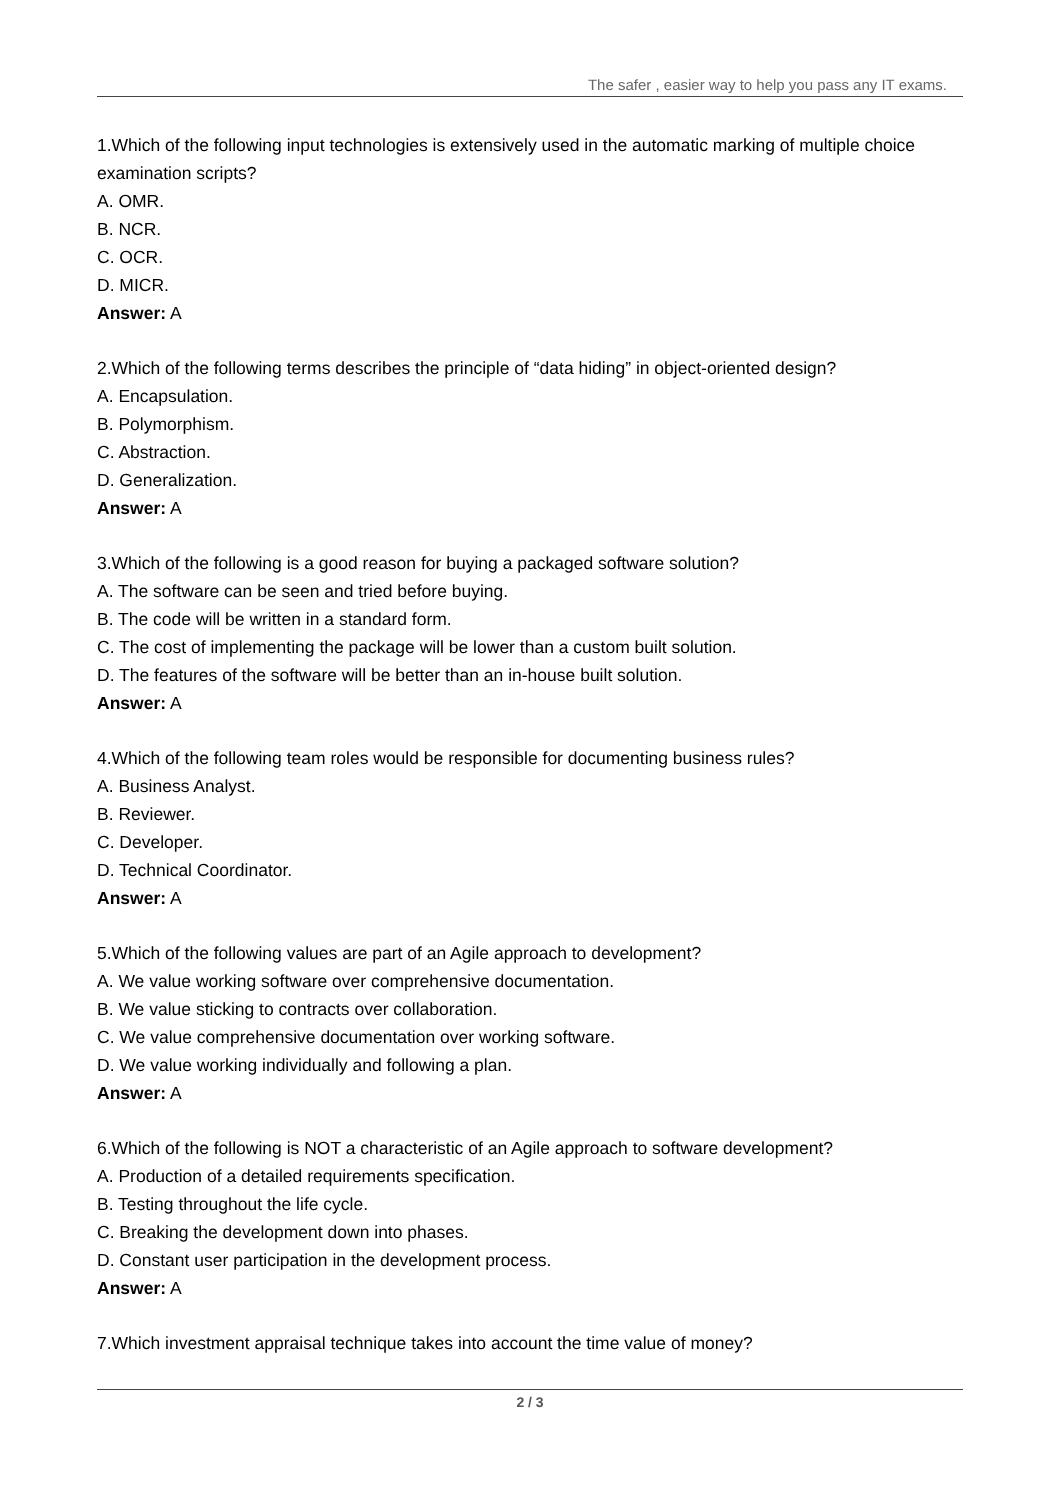The safer , easier way to help you pass any IT exams.
1.Which of the following input technologies is extensively used in the automatic marking of multiple choice examination scripts?
A. OMR.
B. NCR.
C. OCR.
D. MICR.
Answer: A
2.Which of the following terms describes the principle of “data hiding” in object-oriented design?
A. Encapsulation.
B. Polymorphism.
C. Abstraction.
D. Generalization.
Answer: A
3.Which of the following is a good reason for buying a packaged software solution?
A. The software can be seen and tried before buying.
B. The code will be written in a standard form.
C. The cost of implementing the package will be lower than a custom built solution.
D. The features of the software will be better than an in-house built solution.
Answer: A
4.Which of the following team roles would be responsible for documenting business rules?
A. Business Analyst.
B. Reviewer.
C. Developer.
D. Technical Coordinator.
Answer: A
5.Which of the following values are part of an Agile approach to development?
A. We value working software over comprehensive documentation.
B. We value sticking to contracts over collaboration.
C. We value comprehensive documentation over working software.
D. We value working individually and following a plan.
Answer: A
6.Which of the following is NOT a characteristic of an Agile approach to software development?
A. Production of a detailed requirements specification.
B. Testing throughout the life cycle.
C. Breaking the development down into phases.
D. Constant user participation in the development process.
Answer: A
7.Which investment appraisal technique takes into account the time value of money?
2 / 3